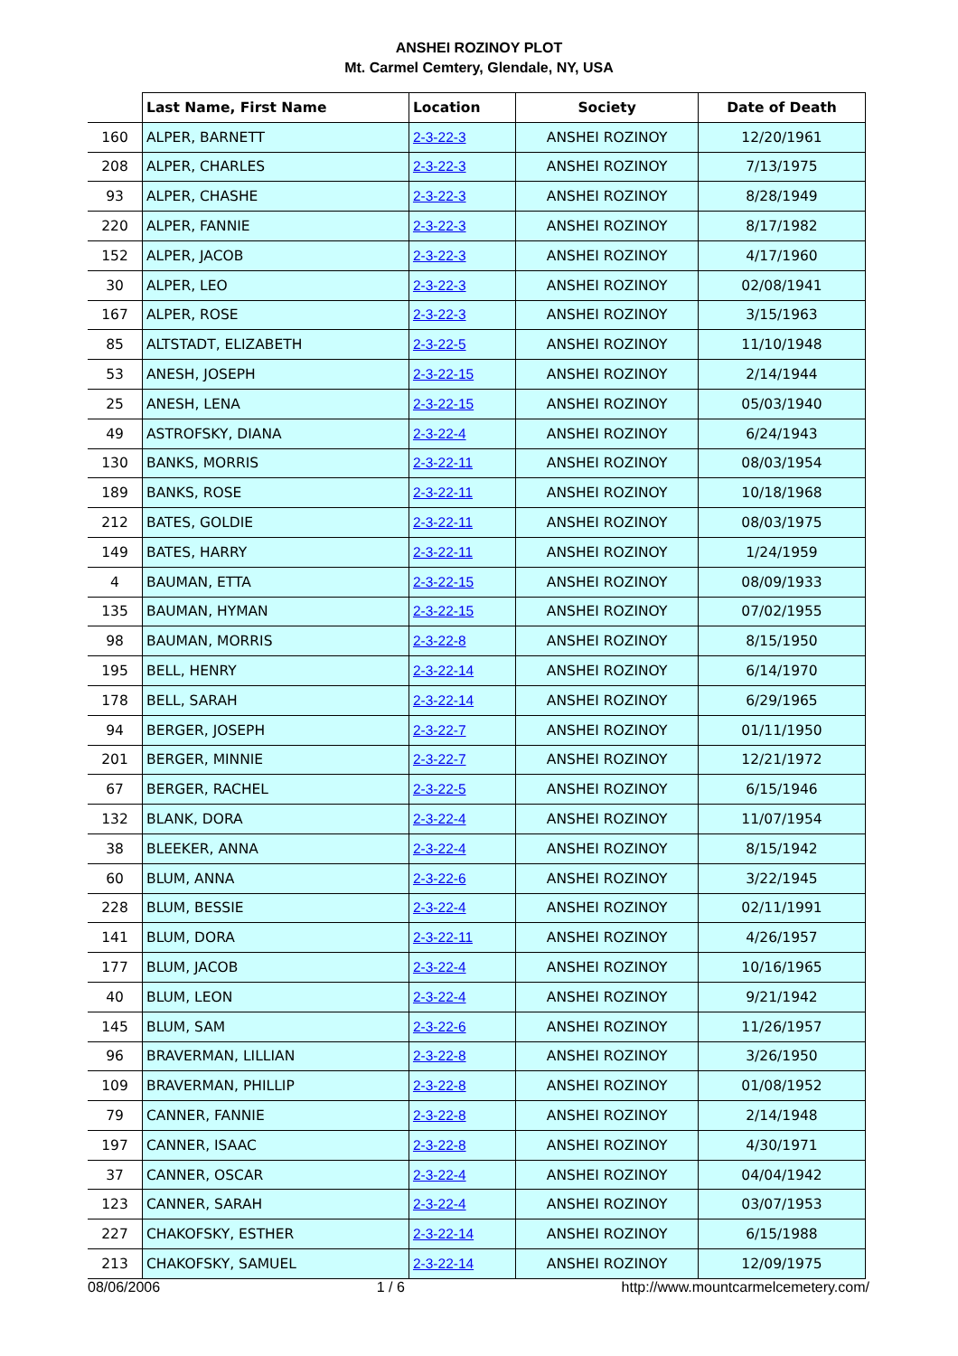ANSHEI ROZINOY PLOT
Mt. Carmel Cemtery, Glendale, NY, USA
| | Last Name, First Name | Location | Society | Date of Death |
| --- | --- | --- | --- | --- |
| 160 | ALPER, BARNETT | 2-3-22-3 | ANSHEI ROZINOY | 12/20/1961 |
| 208 | ALPER, CHARLES | 2-3-22-3 | ANSHEI ROZINOY | 7/13/1975 |
| 93 | ALPER, CHASHE | 2-3-22-3 | ANSHEI ROZINOY | 8/28/1949 |
| 220 | ALPER, FANNIE | 2-3-22-3 | ANSHEI ROZINOY | 8/17/1982 |
| 152 | ALPER, JACOB | 2-3-22-3 | ANSHEI ROZINOY | 4/17/1960 |
| 30 | ALPER, LEO | 2-3-22-3 | ANSHEI ROZINOY | 02/08/1941 |
| 167 | ALPER, ROSE | 2-3-22-3 | ANSHEI ROZINOY | 3/15/1963 |
| 85 | ALTSTADT, ELIZABETH | 2-3-22-5 | ANSHEI ROZINOY | 11/10/1948 |
| 53 | ANESH, JOSEPH | 2-3-22-15 | ANSHEI ROZINOY | 2/14/1944 |
| 25 | ANESH, LENA | 2-3-22-15 | ANSHEI ROZINOY | 05/03/1940 |
| 49 | ASTROFSKY, DIANA | 2-3-22-4 | ANSHEI ROZINOY | 6/24/1943 |
| 130 | BANKS, MORRIS | 2-3-22-11 | ANSHEI ROZINOY | 08/03/1954 |
| 189 | BANKS, ROSE | 2-3-22-11 | ANSHEI ROZINOY | 10/18/1968 |
| 212 | BATES, GOLDIE | 2-3-22-11 | ANSHEI ROZINOY | 08/03/1975 |
| 149 | BATES, HARRY | 2-3-22-11 | ANSHEI ROZINOY | 1/24/1959 |
| 4 | BAUMAN, ETTA | 2-3-22-15 | ANSHEI ROZINOY | 08/09/1933 |
| 135 | BAUMAN, HYMAN | 2-3-22-15 | ANSHEI ROZINOY | 07/02/1955 |
| 98 | BAUMAN, MORRIS | 2-3-22-8 | ANSHEI ROZINOY | 8/15/1950 |
| 195 | BELL, HENRY | 2-3-22-14 | ANSHEI ROZINOY | 6/14/1970 |
| 178 | BELL, SARAH | 2-3-22-14 | ANSHEI ROZINOY | 6/29/1965 |
| 94 | BERGER, JOSEPH | 2-3-22-7 | ANSHEI ROZINOY | 01/11/1950 |
| 201 | BERGER, MINNIE | 2-3-22-7 | ANSHEI ROZINOY | 12/21/1972 |
| 67 | BERGER, RACHEL | 2-3-22-5 | ANSHEI ROZINOY | 6/15/1946 |
| 132 | BLANK, DORA | 2-3-22-4 | ANSHEI ROZINOY | 11/07/1954 |
| 38 | BLEEKER, ANNA | 2-3-22-4 | ANSHEI ROZINOY | 8/15/1942 |
| 60 | BLUM, ANNA | 2-3-22-6 | ANSHEI ROZINOY | 3/22/1945 |
| 228 | BLUM, BESSIE | 2-3-22-4 | ANSHEI ROZINOY | 02/11/1991 |
| 141 | BLUM, DORA | 2-3-22-11 | ANSHEI ROZINOY | 4/26/1957 |
| 177 | BLUM, JACOB | 2-3-22-4 | ANSHEI ROZINOY | 10/16/1965 |
| 40 | BLUM, LEON | 2-3-22-4 | ANSHEI ROZINOY | 9/21/1942 |
| 145 | BLUM, SAM | 2-3-22-6 | ANSHEI ROZINOY | 11/26/1957 |
| 96 | BRAVERMAN, LILLIAN | 2-3-22-8 | ANSHEI ROZINOY | 3/26/1950 |
| 109 | BRAVERMAN, PHILLIP | 2-3-22-8 | ANSHEI ROZINOY | 01/08/1952 |
| 79 | CANNER, FANNIE | 2-3-22-8 | ANSHEI ROZINOY | 2/14/1948 |
| 197 | CANNER, ISAAC | 2-3-22-8 | ANSHEI ROZINOY | 4/30/1971 |
| 37 | CANNER, OSCAR | 2-3-22-4 | ANSHEI ROZINOY | 04/04/1942 |
| 123 | CANNER, SARAH | 2-3-22-4 | ANSHEI ROZINOY | 03/07/1953 |
| 227 | CHAKOFSKY, ESTHER | 2-3-22-14 | ANSHEI ROZINOY | 6/15/1988 |
| 213 | CHAKOFSKY, SAMUEL | 2-3-22-14 | ANSHEI ROZINOY | 12/09/1975 |
08/06/2006 1 / 6 http://www.mountcarmelcemetery.com/